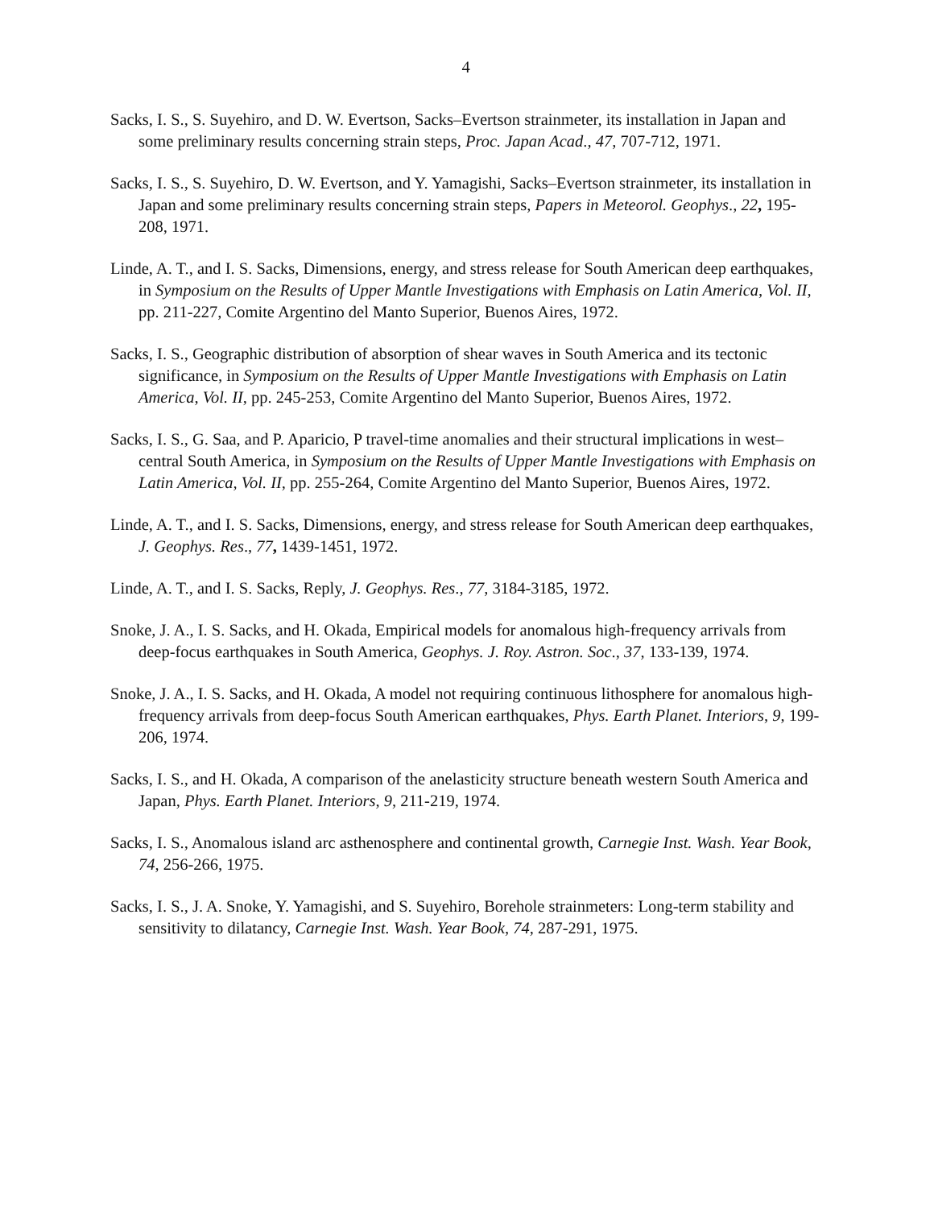4
Sacks, I. S., S. Suyehiro, and D. W. Evertson, Sacks–Evertson strainmeter, its installation in Japan and some preliminary results concerning strain steps, Proc. Japan Acad., 47, 707-712, 1971.
Sacks, I. S., S. Suyehiro, D. W. Evertson, and Y. Yamagishi, Sacks–Evertson strainmeter, its installation in Japan and some preliminary results concerning strain steps, Papers in Meteorol. Geophys., 22, 195-208, 1971.
Linde, A. T., and I. S. Sacks, Dimensions, energy, and stress release for South American deep earthquakes, in Symposium on the Results of Upper Mantle Investigations with Emphasis on Latin America, Vol. II, pp. 211-227, Comite Argentino del Manto Superior, Buenos Aires, 1972.
Sacks, I. S., Geographic distribution of absorption of shear waves in South America and its tectonic significance, in Symposium on the Results of Upper Mantle Investigations with Emphasis on Latin America, Vol. II, pp. 245-253, Comite Argentino del Manto Superior, Buenos Aires, 1972.
Sacks, I. S., G. Saa, and P. Aparicio, P travel-time anomalies and their structural implications in west–central South America, in Symposium on the Results of Upper Mantle Investigations with Emphasis on Latin America, Vol. II, pp. 255-264, Comite Argentino del Manto Superior, Buenos Aires, 1972.
Linde, A. T., and I. S. Sacks, Dimensions, energy, and stress release for South American deep earthquakes, J. Geophys. Res., 77, 1439-1451, 1972.
Linde, A. T., and I. S. Sacks, Reply, J. Geophys. Res., 77, 3184-3185, 1972.
Snoke, J. A., I. S. Sacks, and H. Okada, Empirical models for anomalous high-frequency arrivals from deep-focus earthquakes in South America, Geophys. J. Roy. Astron. Soc., 37, 133-139, 1974.
Snoke, J. A., I. S. Sacks, and H. Okada, A model not requiring continuous lithosphere for anomalous high-frequency arrivals from deep-focus South American earthquakes, Phys. Earth Planet. Interiors, 9, 199-206, 1974.
Sacks, I. S., and H. Okada, A comparison of the anelasticity structure beneath western South America and Japan, Phys. Earth Planet. Interiors, 9, 211-219, 1974.
Sacks, I. S., Anomalous island arc asthenosphere and continental growth, Carnegie Inst. Wash. Year Book, 74, 256-266, 1975.
Sacks, I. S., J. A. Snoke, Y. Yamagishi, and S. Suyehiro, Borehole strainmeters: Long-term stability and sensitivity to dilatancy, Carnegie Inst. Wash. Year Book, 74, 287-291, 1975.